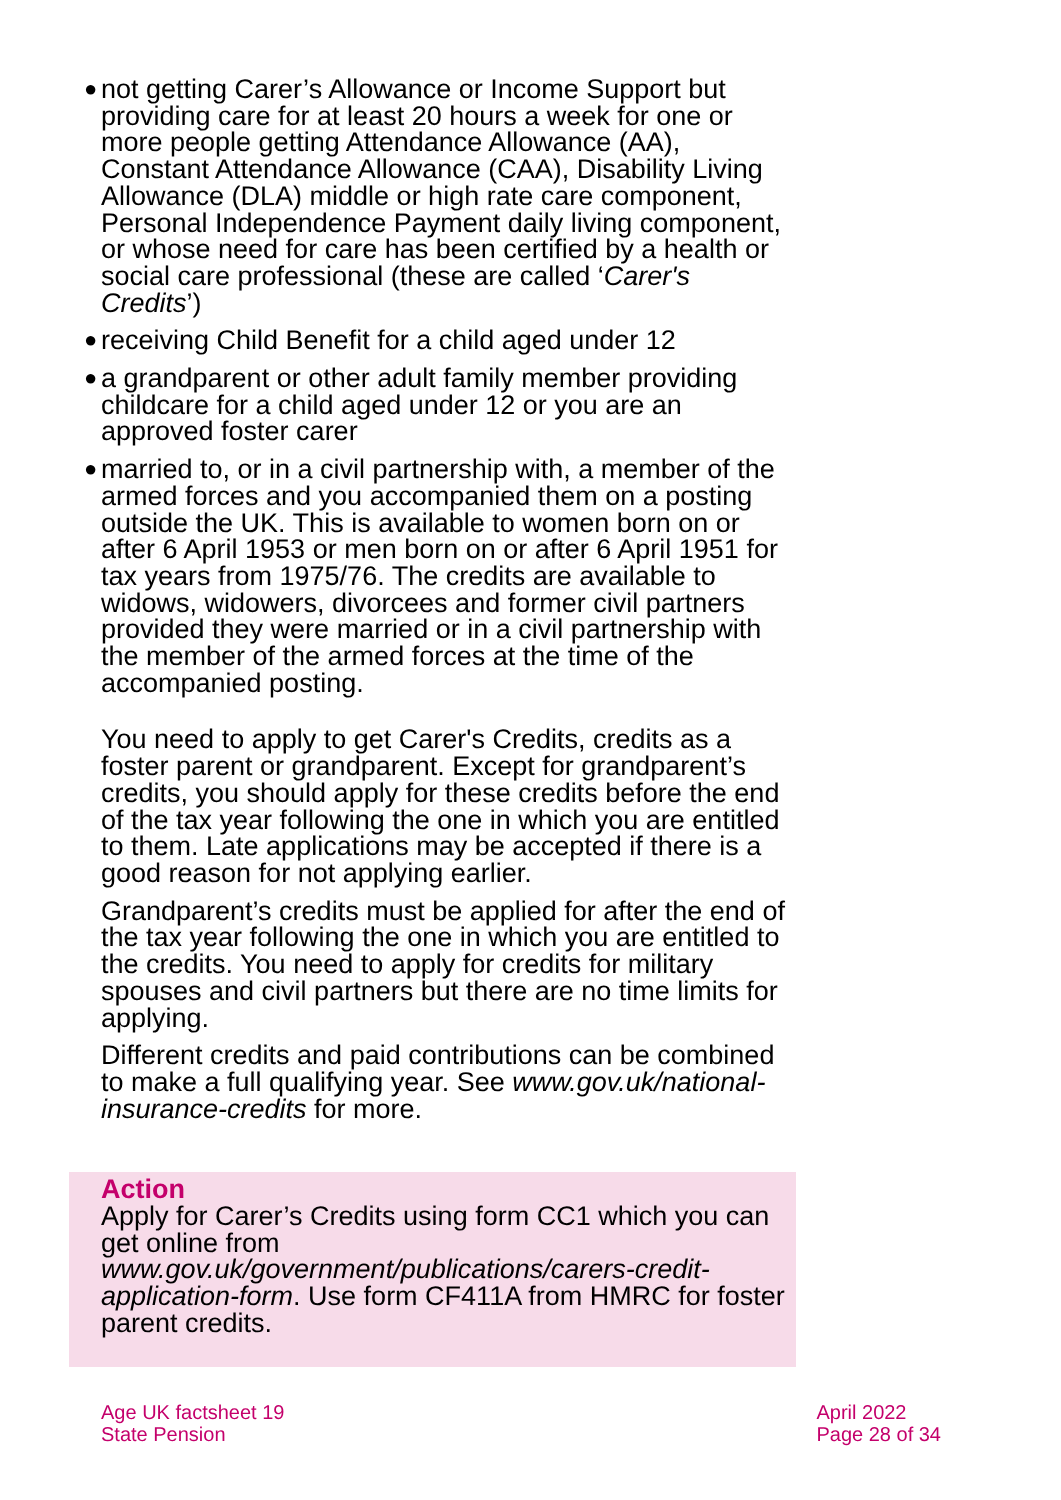● not getting Carer’s Allowance or Income Support but providing care for at least 20 hours a week for one or more people getting Attendance Allowance (AA), Constant Attendance Allowance (CAA), Disability Living Allowance (DLA) middle or high rate care component, Personal Independence Payment daily living component, or whose need for care has been certified by a health or social care professional (these are called ‘Carer's Credits’)
● receiving Child Benefit for a child aged under 12
● a grandparent or other adult family member providing childcare for a child aged under 12 or you are an approved foster carer
● married to, or in a civil partnership with, a member of the armed forces and you accompanied them on a posting outside the UK. This is available to women born on or after 6 April 1953 or men born on or after 6 April 1951 for tax years from 1975/76. The credits are available to widows, widowers, divorcees and former civil partners provided they were married or in a civil partnership with the member of the armed forces at the time of the accompanied posting.
You need to apply to get Carer's Credits, credits as a foster parent or grandparent. Except for grandparent’s credits, you should apply for these credits before the end of the tax year following the one in which you are entitled to them. Late applications may be accepted if there is a good reason for not applying earlier.
Grandparent’s credits must be applied for after the end of the tax year following the one in which you are entitled to the credits. You need to apply for credits for military spouses and civil partners but there are no time limits for applying.
Different credits and paid contributions can be combined to make a full qualifying year. See www.gov.uk/national-insurance-credits for more.
Action
Apply for Carer’s Credits using form CC1 which you can get online from www.gov.uk/government/publications/carers-credit-application-form. Use form CF411A from HMRC for foster parent credits.
Age UK factsheet 19
State Pension
April 2022
Page 28 of 34